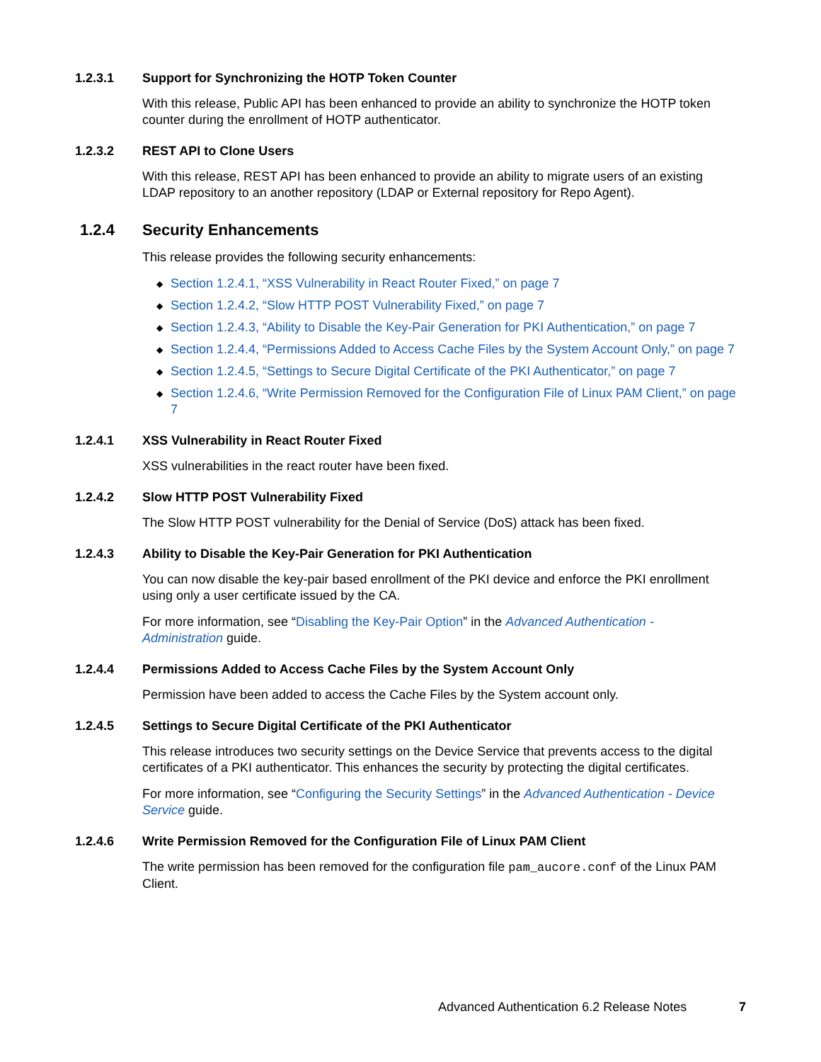1.2.3.1 Support for Synchronizing the HOTP Token Counter
With this release, Public API has been enhanced to provide an ability to synchronize the HOTP token counter during the enrollment of HOTP authenticator.
1.2.3.2 REST API to Clone Users
With this release, REST API has been enhanced to provide an ability to migrate users of an existing LDAP repository to an another repository (LDAP or External repository for Repo Agent).
1.2.4 Security Enhancements
This release provides the following security enhancements:
◆ Section 1.2.4.1, “XSS Vulnerability in React Router Fixed,” on page 7
◆ Section 1.2.4.2, “Slow HTTP POST Vulnerability Fixed,” on page 7
◆ Section 1.2.4.3, “Ability to Disable the Key-Pair Generation for PKI Authentication,” on page 7
◆ Section 1.2.4.4, “Permissions Added to Access Cache Files by the System Account Only,” on page 7
◆ Section 1.2.4.5, “Settings to Secure Digital Certificate of the PKI Authenticator,” on page 7
◆ Section 1.2.4.6, “Write Permission Removed for the Configuration File of Linux PAM Client,” on page 7
1.2.4.1 XSS Vulnerability in React Router Fixed
XSS vulnerabilities in the react router have been fixed.
1.2.4.2 Slow HTTP POST Vulnerability Fixed
The Slow HTTP POST vulnerability for the Denial of Service (DoS) attack has been fixed.
1.2.4.3 Ability to Disable the Key-Pair Generation for PKI Authentication
You can now disable the key-pair based enrollment of the PKI device and enforce the PKI enrollment using only a user certificate issued by the CA.
For more information, see “Disabling the Key-Pair Option” in the Advanced Authentication - Administration guide.
1.2.4.4 Permissions Added to Access Cache Files by the System Account Only
Permission have been added to access the Cache Files by the System account only.
1.2.4.5 Settings to Secure Digital Certificate of the PKI Authenticator
This release introduces two security settings on the Device Service that prevents access to the digital certificates of a PKI authenticator. This enhances the security by protecting the digital certificates.
For more information, see “Configuring the Security Settings” in the Advanced Authentication - Device Service guide.
1.2.4.6 Write Permission Removed for the Configuration File of Linux PAM Client
The write permission has been removed for the configuration file pam_aucore.conf of the Linux PAM Client.
Advanced Authentication 6.2 Release Notes 7